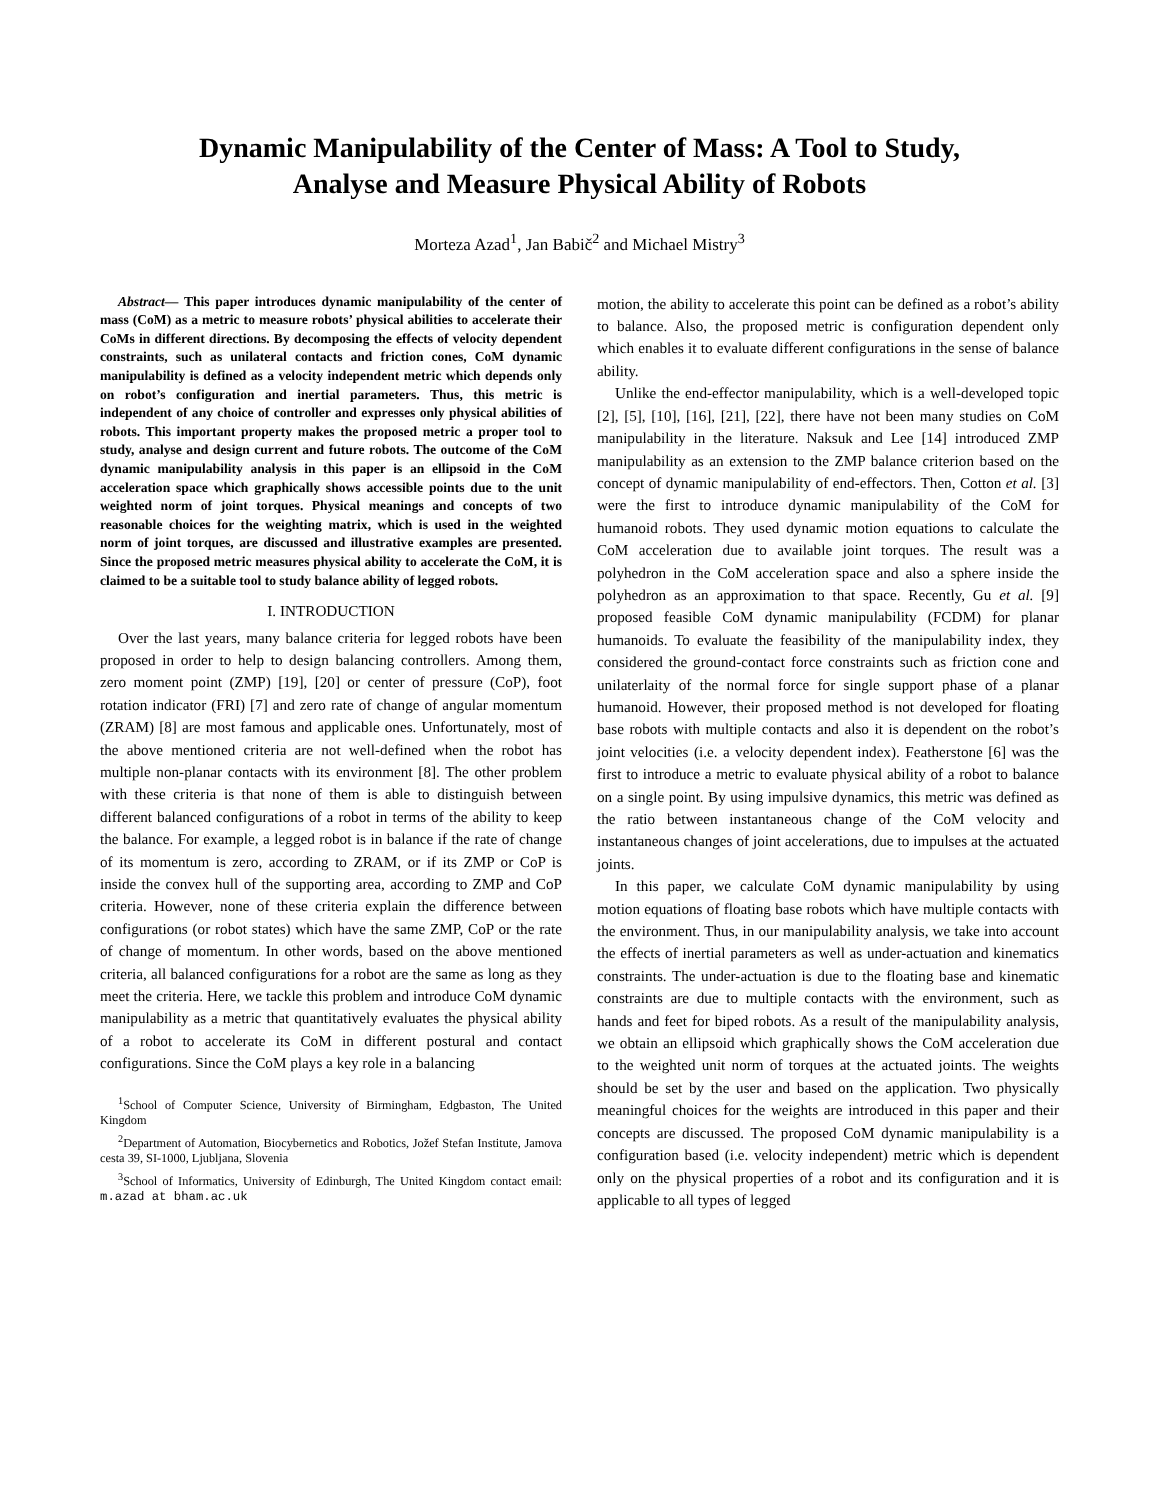Dynamic Manipulability of the Center of Mass: A Tool to Study,
Analyse and Measure Physical Ability of Robots
Morteza Azad<sup>1</sup>, Jan Babič<sup>2</sup> and Michael Mistry<sup>3</sup>
Abstract— This paper introduces dynamic manipulability of the center of mass (CoM) as a metric to measure robots’ physical abilities to accelerate their CoMs in different directions. By decomposing the effects of velocity dependent constraints, such as unilateral contacts and friction cones, CoM dynamic manipulability is defined as a velocity independent metric which depends only on robot’s configuration and inertial parameters. Thus, this metric is independent of any choice of controller and expresses only physical abilities of robots. This important property makes the proposed metric a proper tool to study, analyse and design current and future robots. The outcome of the CoM dynamic manipulability analysis in this paper is an ellipsoid in the CoM acceleration space which graphically shows accessible points due to the unit weighted norm of joint torques. Physical meanings and concepts of two reasonable choices for the weighting matrix, which is used in the weighted norm of joint torques, are discussed and illustrative examples are presented. Since the proposed metric measures physical ability to accelerate the CoM, it is claimed to be a suitable tool to study balance ability of legged robots.
I. INTRODUCTION
Over the last years, many balance criteria for legged robots have been proposed in order to help to design balancing controllers. Among them, zero moment point (ZMP) [19], [20] or center of pressure (CoP), foot rotation indicator (FRI) [7] and zero rate of change of angular momentum (ZRAM) [8] are most famous and applicable ones. Unfortunately, most of the above mentioned criteria are not well-defined when the robot has multiple non-planar contacts with its environment [8]. The other problem with these criteria is that none of them is able to distinguish between different balanced configurations of a robot in terms of the ability to keep the balance. For example, a legged robot is in balance if the rate of change of its momentum is zero, according to ZRAM, or if its ZMP or CoP is inside the convex hull of the supporting area, according to ZMP and CoP criteria. However, none of these criteria explain the difference between configurations (or robot states) which have the same ZMP, CoP or the rate of change of momentum. In other words, based on the above mentioned criteria, all balanced configurations for a robot are the same as long as they meet the criteria. Here, we tackle this problem and introduce CoM dynamic manipulability as a metric that quantitatively evaluates the physical ability of a robot to accelerate its CoM in different postural and contact configurations. Since the CoM plays a key role in a balancing
<sup>1</sup> School of Computer Science, University of Birmingham, Edgbaston, The United Kingdom
<sup>2</sup> Department of Automation, Biocybernetics and Robotics, Jožef Stefan Institute, Jamova cesta 39, SI-1000, Ljubljana, Slovenia
<sup>3</sup> School of Informatics, University of Edinburgh, The United Kingdom contact email: m.azad at bham.ac.uk
motion, the ability to accelerate this point can be defined as a robot’s ability to balance. Also, the proposed metric is configuration dependent only which enables it to evaluate different configurations in the sense of balance ability.
Unlike the end-effector manipulability, which is a well-developed topic [2], [5], [10], [16], [21], [22], there have not been many studies on CoM manipulability in the literature. Naksuk and Lee [14] introduced ZMP manipulability as an extension to the ZMP balance criterion based on the concept of dynamic manipulability of end-effectors. Then, Cotton et al. [3] were the first to introduce dynamic manipulability of the CoM for humanoid robots. They used dynamic motion equations to calculate the CoM acceleration due to available joint torques. The result was a polyhedron in the CoM acceleration space and also a sphere inside the polyhedron as an approximation to that space. Recently, Gu et al. [9] proposed feasible CoM dynamic manipulability (FCDM) for planar humanoids. To evaluate the feasibility of the manipulability index, they considered the ground-contact force constraints such as friction cone and unilaterlaity of the normal force for single support phase of a planar humanoid. However, their proposed method is not developed for floating base robots with multiple contacts and also it is dependent on the robot’s joint velocities (i.e. a velocity dependent index). Featherstone [6] was the first to introduce a metric to evaluate physical ability of a robot to balance on a single point. By using impulsive dynamics, this metric was defined as the ratio between instantaneous change of the CoM velocity and instantaneous changes of joint accelerations, due to impulses at the actuated joints.
In this paper, we calculate CoM dynamic manipulability by using motion equations of floating base robots which have multiple contacts with the environment. Thus, in our manipulability analysis, we take into account the effects of inertial parameters as well as under-actuation and kinematics constraints. The under-actuation is due to the floating base and kinematic constraints are due to multiple contacts with the environment, such as hands and feet for biped robots. As a result of the manipulability analysis, we obtain an ellipsoid which graphically shows the CoM acceleration due to the weighted unit norm of torques at the actuated joints. The weights should be set by the user and based on the application. Two physically meaningful choices for the weights are introduced in this paper and their concepts are discussed. The proposed CoM dynamic manipulability is a configuration based (i.e. velocity independent) metric which is dependent only on the physical properties of a robot and its configuration and it is applicable to all types of legged